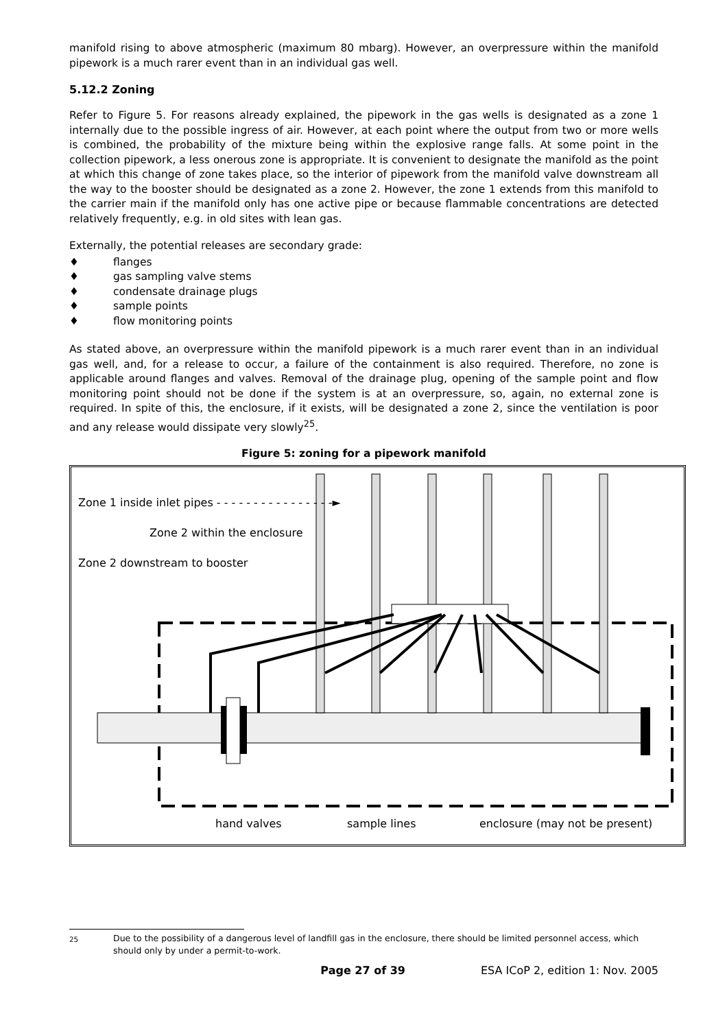manifold rising to above atmospheric (maximum 80 mbarg). However, an overpressure within the manifold pipework is a much rarer event than in an individual gas well.
5.12.2 Zoning
Refer to Figure 5. For reasons already explained, the pipework in the gas wells is designated as a zone 1 internally due to the possible ingress of air. However, at each point where the output from two or more wells is combined, the probability of the mixture being within the explosive range falls. At some point in the collection pipework, a less onerous zone is appropriate. It is convenient to designate the manifold as the point at which this change of zone takes place, so the interior of pipework from the manifold valve downstream all the way to the booster should be designated as a zone 2. However, the zone 1 extends from this manifold to the carrier main if the manifold only has one active pipe or because flammable concentrations are detected relatively frequently, e.g. in old sites with lean gas.
Externally, the potential releases are secondary grade:
♦ flanges
♦ gas sampling valve stems
♦ condensate drainage plugs
♦ sample points
♦ flow monitoring points
As stated above, an overpressure within the manifold pipework is a much rarer event than in an individual gas well, and, for a release to occur, a failure of the containment is also required. Therefore, no zone is applicable around flanges and valves. Removal of the drainage plug, opening of the sample point and flow monitoring point should not be done if the system is at an overpressure, so, again, no external zone is required. In spite of this, the enclosure, if it exists, will be designated a zone 2, since the ventilation is poor and any release would dissipate very slowly<sup>25</sup>.
Figure 5: zoning for a pipework manifold
Zone 1 inside inlet pipes - - - - - - - - - - - - - - - -►
Zone 2 within the enclosure
Zone 2 downstream to booster
hand valves sample lines enclosure (may not be present)
<sup>25</sup>
Due to the possibility of a dangerous level of landfill gas in the enclosure, there should be limited personnel access, which should only by under a permit-to-work.
Page 27 of 39 ESA ICoP 2, edition 1: Nov. 2005